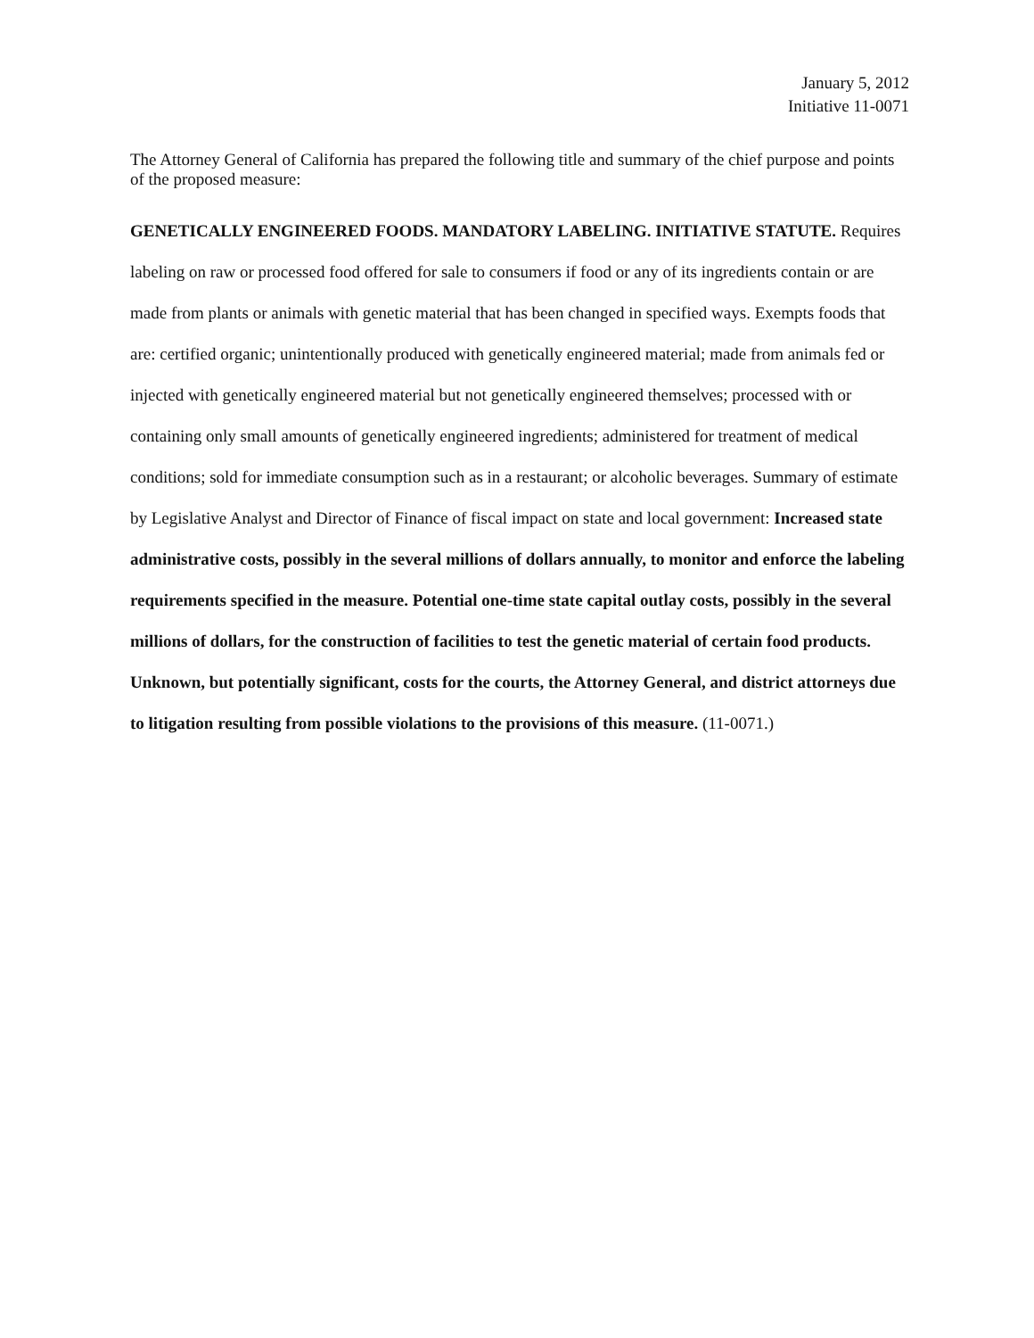January 5, 2012
Initiative 11-0071
The Attorney General of California has prepared the following title and summary of the chief purpose and points of the proposed measure:
GENETICALLY ENGINEERED FOODS. MANDATORY LABELING. INITIATIVE STATUTE. Requires labeling on raw or processed food offered for sale to consumers if food or any of its ingredients contain or are made from plants or animals with genetic material that has been changed in specified ways. Exempts foods that are: certified organic; unintentionally produced with genetically engineered material; made from animals fed or injected with genetically engineered material but not genetically engineered themselves; processed with or containing only small amounts of genetically engineered ingredients; administered for treatment of medical conditions; sold for immediate consumption such as in a restaurant; or alcoholic beverages. Summary of estimate by Legislative Analyst and Director of Finance of fiscal impact on state and local government: Increased state administrative costs, possibly in the several millions of dollars annually, to monitor and enforce the labeling requirements specified in the measure. Potential one-time state capital outlay costs, possibly in the several millions of dollars, for the construction of facilities to test the genetic material of certain food products. Unknown, but potentially significant, costs for the courts, the Attorney General, and district attorneys due to litigation resulting from possible violations to the provisions of this measure. (11-0071.)